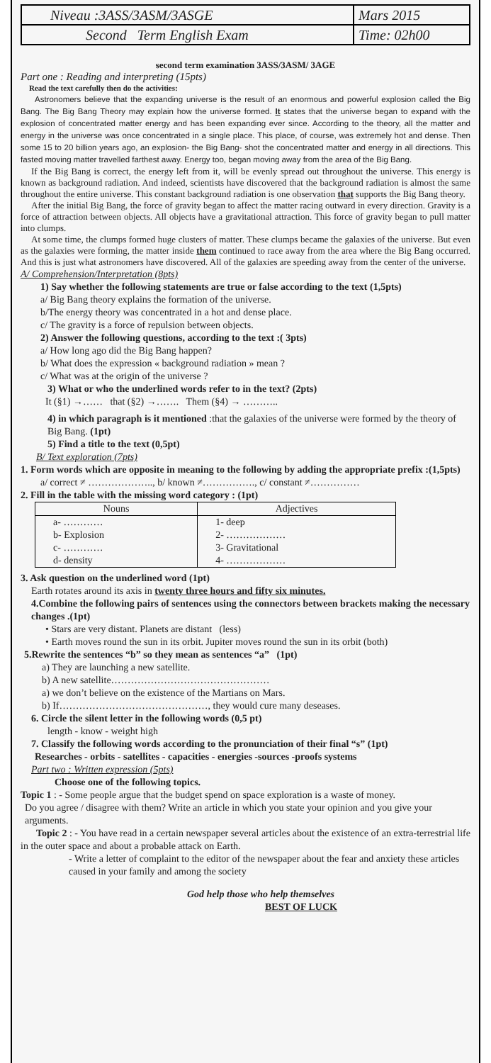| Niveau :3ASS/3ASM/3ASGE | Mars 2015 |
| Second Term English Exam | Time: 02h00 |
second term examination 3ASS/3ASM/ 3AGE
Part one : Reading and interpreting (15pts)
Read the text carefully then do the activities:
Astronomers believe that the expanding universe is the result of an enormous and powerful explosion called the Big Bang. The Big Bang Theory may explain how the universe formed. It states that the universe began to expand with the explosion of concentrated matter energy and has been expanding ever since. According to the theory, all the matter and energy in the universe was once concentrated in a single place. This place, of course, was extremely hot and dense. Then some 15 to 20 billion years ago, an explosion- the Big Bang- shot the concentrated matter and energy in all directions. This fasted moving matter travelled farthest away. Energy too, began moving away from the area of the Big Bang.
If the Big Bang is correct, the energy left from it, will be evenly spread out throughout the universe. This energy is known as background radiation. And indeed, scientists have discovered that the background radiation is almost the same throughout the entire universe. This constant background radiation is one observation that supports the Big Bang theory.
After the initial Big Bang, the force of gravity began to affect the matter racing outward in every direction. Gravity is a force of attraction between objects. All objects have a gravitational attraction. This force of gravity began to pull matter into clumps.
At some time, the clumps formed huge clusters of matter. These clumps became the galaxies of the universe. But even as the galaxies were forming, the matter inside them continued to race away from the area where the Big Bang occurred. And this is just what astronomers have discovered. All of the galaxies are speeding away from the center of the universe.
A/ Comprehension/Interpretation (8pts)
1) Say whether the following statements are true or false according to the text (1,5pts)
a/ Big Bang theory explains the formation of the universe.
b/The energy theory was concentrated in a hot and dense place.
c/ The gravity is a force of repulsion between objects.
2) Answer the following questions, according to the text :( 3pts)
a/ How long ago did the Big Bang happen?
b/ What does the expression « background radiation » mean ?
c/ What was at the origin of the universe ?
3) What or who the underlined words refer to in the text? (2pts)
It (§1) →…… that (§2) →……. Them (§4) → ………..
4) in which paragraph is it mentioned :that the galaxies of the universe were formed by the theory of Big Bang. (1pt)
5) Find a title to the text (0,5pt)
B/ Text exploration (7pts)
1. Form words which are opposite in meaning to the following by adding the appropriate prefix :(1,5pts)
a/ correct ≠ ……………….., b/ known ≠……………., c/ constant ≠……………
2. Fill in the table with the missing word category : (1pt)
| Nouns | Adjectives |
| --- | --- |
| a- ………… b- Explosion c- ………… d- density | 1- deep 2- ……………… 3- Gravitational 4- ……………… |
3. Ask question on the underlined word (1pt)
Earth rotates around its axis in twenty three hours and fifty six minutes.
4.Combine the following pairs of sentences using the connectors between brackets making the necessary changes .(1pt)
• Stars are very distant. Planets are distant (less)
• Earth moves round the sun in its orbit. Jupiter moves round the sun in its orbit (both)
5.Rewrite the sentences “b” so they mean as sentences “a” (1pt)
a) They are launching a new satellite.
b) A new satellite…………………………………………
a) we don’t believe on the existence of the Martians on Mars.
b) If………………………………………, they would cure many deseases.
6. Circle the silent letter in the following words (0,5 pt)
length - know - weight high
7. Classify the following words according to the pronunciation of their final “s” (1pt)
Researches - orbits - satellites - capacities - energies -sources -proofs systems
Part two : Written expression (5pts)
Choose one of the following topics.
Topic 1 : - Some people argue that the budget spend on space exploration is a waste of money.
Do you agree / disagree with them? Write an article in which you state your opinion and you give your arguments.
Topic 2 : - You have read in a certain newspaper several articles about the existence of an extra-terrestrial life in the outer space and about a probable attack on Earth.
- Write a letter of complaint to the editor of the newspaper about the fear and anxiety these articles caused in your family and among the society
God help those who help themselves
BEST OF LUCK